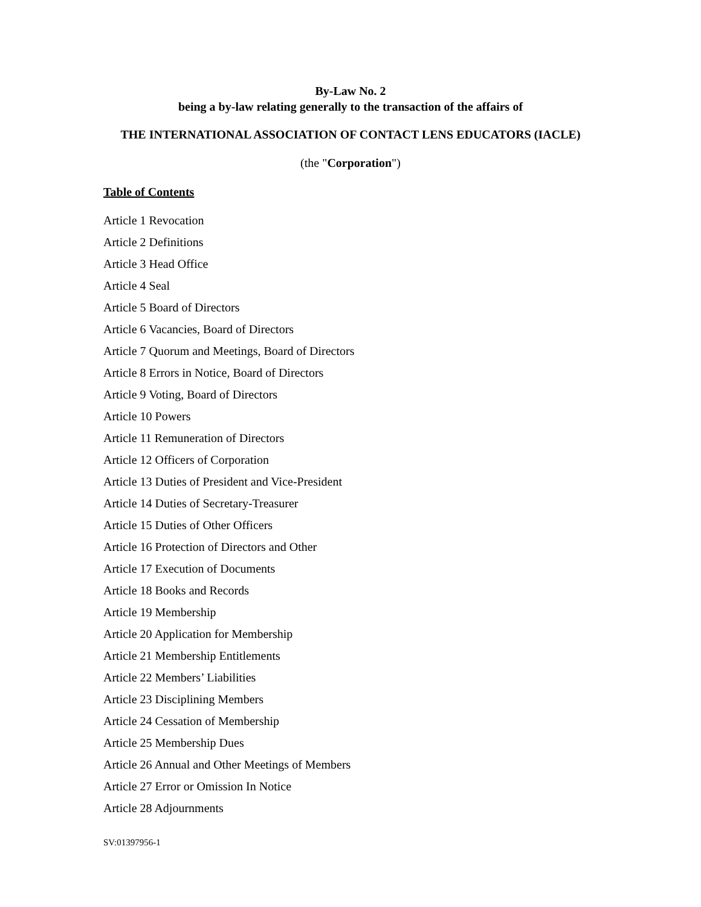By-Law No. 2
being a by-law relating generally to the transaction of the affairs of
THE INTERNATIONAL ASSOCIATION OF CONTACT LENS EDUCATORS (IACLE)
(the "Corporation")
Table of Contents
Article 1 Revocation
Article 2 Definitions
Article 3 Head Office
Article 4 Seal
Article 5 Board of Directors
Article 6 Vacancies, Board of Directors
Article 7 Quorum and Meetings, Board of Directors
Article 8 Errors in Notice, Board of Directors
Article 9 Voting, Board of Directors
Article 10 Powers
Article 11 Remuneration of Directors
Article 12 Officers of Corporation
Article 13 Duties of President and Vice-President
Article 14 Duties of Secretary-Treasurer
Article 15 Duties of Other Officers
Article 16 Protection of Directors and Other
Article 17 Execution of Documents
Article 18 Books and Records
Article 19 Membership
Article 20 Application for Membership
Article 21 Membership Entitlements
Article 22 Members’ Liabilities
Article 23 Disciplining Members
Article 24 Cessation of Membership
Article 25 Membership Dues
Article 26 Annual and Other Meetings of Members
Article 27 Error or Omission In Notice
Article 28 Adjournments
SV:01397956-1